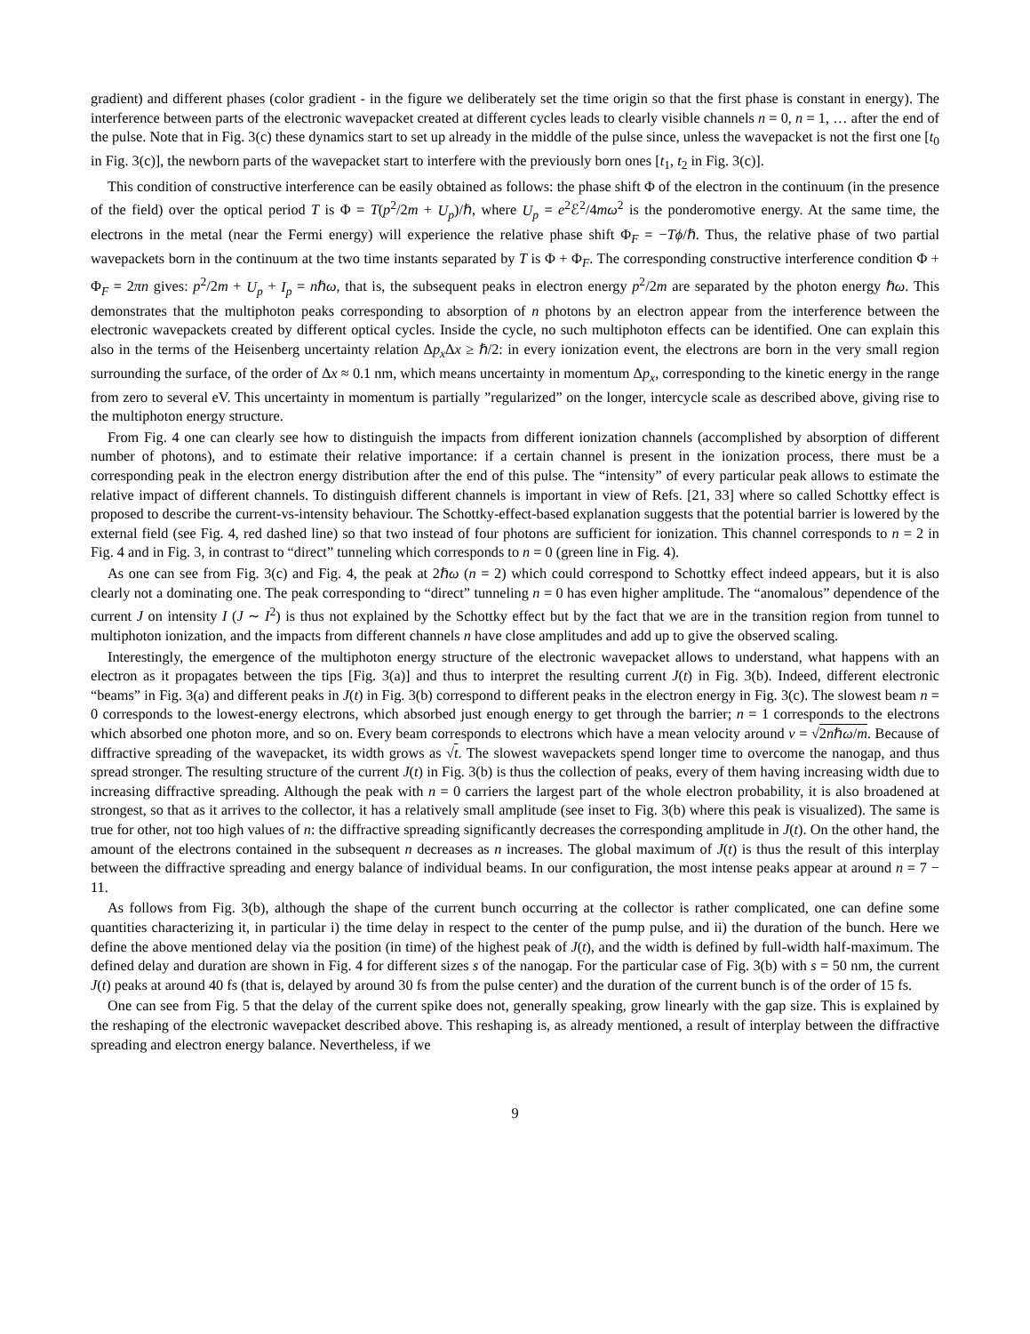gradient) and different phases (color gradient - in the figure we deliberately set the time origin so that the first phase is constant in energy). The interference between parts of the electronic wavepacket created at different cycles leads to clearly visible channels n = 0, n = 1, … after the end of the pulse. Note that in Fig. 3(c) these dynamics start to set up already in the middle of the pulse since, unless the wavepacket is not the first one [t<sub>0</sub> in Fig. 3(c)], the newborn parts of the wavepacket start to interfere with the previously born ones [t<sub>1</sub>, t<sub>2</sub> in Fig. 3(c)].
This condition of constructive interference can be easily obtained as follows: the phase shift Φ of the electron in the continuum (in the presence of the field) over the optical period T is Φ = T(p<sup>2</sup>/2m + U<sub>p</sub>)/ℏ, where U<sub>p</sub> = e<sup>2</sup>ℰ<sup>2</sup>/4mω<sup>2</sup> is the ponderomotive energy. At the same time, the electrons in the metal (near the Fermi energy) will experience the relative phase shift Φ<sub>F</sub> = −Tϕ/ℏ. Thus, the relative phase of two partial wavepackets born in the continuum at the two time instants separated by T is Φ + Φ<sub>F</sub>. The corresponding constructive interference condition Φ + Φ<sub>F</sub> = 2πn gives: p<sup>2</sup>/2m + U<sub>p</sub> + I<sub>p</sub> = nℏω, that is, the subsequent peaks in electron energy p<sup>2</sup>/2m are separated by the photon energy ℏω. This demonstrates that the multiphoton peaks corresponding to absorption of n photons by an electron appear from the interference between the electronic wavepackets created by different optical cycles. Inside the cycle, no such multiphoton effects can be identified. One can explain this also in the terms of the Heisenberg uncertainty relation Δp<sub>x</sub> Δx ≥ ℏ/2: in every ionization event, the electrons are born in the very small region surrounding the surface, of the order of Δx ≈ 0.1 nm, which means uncertainty in momentum Δp<sub>x</sub>, corresponding to the kinetic energy in the range from zero to several eV. This uncertainty in momentum is partially ”regularized” on the longer, intercycle scale as described above, giving rise to the multiphoton energy structure.
From Fig. 4 one can clearly see how to distinguish the impacts from different ionization channels (accomplished by absorption of different number of photons), and to estimate their relative importance: if a certain channel is present in the ionization process, there must be a corresponding peak in the electron energy distribution after the end of this pulse. The “intensity” of every particular peak allows to estimate the relative impact of different channels. To distinguish different channels is important in view of Refs. [21, 33] where so called Schottky effect is proposed to describe the current-vs-intensity behaviour. The Schottky-effect-based explanation suggests that the potential barrier is lowered by the external field (see Fig. 4, red dashed line) so that two instead of four photons are sufficient for ionization. This channel corresponds to n = 2 in Fig. 4 and in Fig. 3, in contrast to “direct” tunneling which corresponds to n = 0 (green line in Fig. 4).
As one can see from Fig. 3(c) and Fig. 4, the peak at 2ℏω (n = 2) which could correspond to Schottky effect indeed appears, but it is also clearly not a dominating one. The peak corresponding to “direct” tunneling n = 0 has even higher amplitude. The “anomalous” dependence of the current J on intensity I (J ∼ I<sup>2</sup>) is thus not explained by the Schottky effect but by the fact that we are in the transition region from tunnel to multiphoton ionization, and the impacts from different channels n have close amplitudes and add up to give the observed scaling.
Interestingly, the emergence of the multiphoton energy structure of the electronic wavepacket allows to understand, what happens with an electron as it propagates between the tips [Fig. 3(a)] and thus to interpret the resulting current J(t) in Fig. 3(b). Indeed, different electronic “beams” in Fig. 3(a) and different peaks in J(t) in Fig. 3(b) correspond to different peaks in the electron energy in Fig. 3(c). The slowest beam n = 0 corresponds to the lowest-energy electrons, which absorbed just enough energy to get through the barrier; n = 1 corresponds to the electrons which absorbed one photon more, and so on. Every beam corresponds to electrons which have a mean velocity around v = √2nℏω/m. Because of diffractive spreading of the wavepacket, its width grows as √t. The slowest wavepackets spend longer time to overcome the nanogap, and thus spread stronger. The resulting structure of the current J(t) in Fig. 3(b) is thus the collection of peaks, every of them having increasing width due to increasing diffractive spreading. Although the peak with n = 0 carriers the largest part of the whole electron probability, it is also broadened at strongest, so that as it arrives to the collector, it has a relatively small amplitude (see inset to Fig. 3(b) where this peak is visualized). The same is true for other, not too high values of n: the diffractive spreading significantly decreases the corresponding amplitude in J(t). On the other hand, the amount of the electrons contained in the subsequent n decreases as n increases. The global maximum of J(t) is thus the result of this interplay between the diffractive spreading and energy balance of individual beams. In our configuration, the most intense peaks appear at around n = 7 − 11.
As follows from Fig. 3(b), although the shape of the current bunch occurring at the collector is rather complicated, one can define some quantities characterizing it, in particular i) the time delay in respect to the center of the pump pulse, and ii) the duration of the bunch. Here we define the above mentioned delay via the position (in time) of the highest peak of J(t), and the width is defined by full-width half-maximum. The defined delay and duration are shown in Fig. 4 for different sizes s of the nanogap. For the particular case of Fig. 3(b) with s = 50 nm, the current J(t) peaks at around 40 fs (that is, delayed by around 30 fs from the pulse center) and the duration of the current bunch is of the order of 15 fs.
One can see from Fig. 5 that the delay of the current spike does not, generally speaking, grow linearly with the gap size. This is explained by the reshaping of the electronic wavepacket described above. This reshaping is, as already mentioned, a result of interplay between the diffractive spreading and electron energy balance. Nevertheless, if we
9